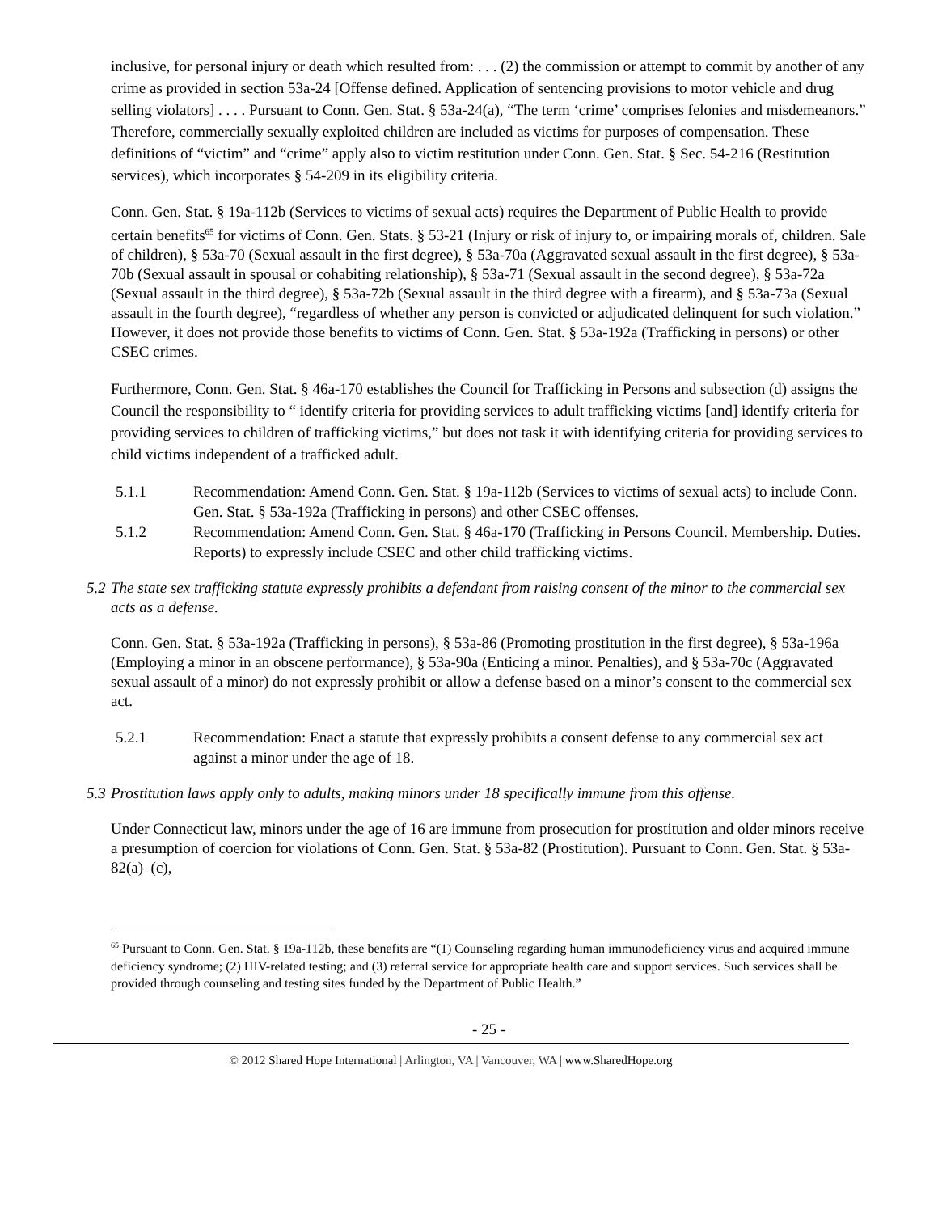inclusive, for personal injury or death which resulted from: . . . (2) the commission or attempt to commit by another of any crime as provided in section 53a-24 [Offense defined. Application of sentencing provisions to motor vehicle and drug selling violators] . . . . Pursuant to Conn. Gen. Stat. § 53a-24(a), “The term ‘crime’ comprises felonies and misdemeanors.” Therefore, commercially sexually exploited children are included as victims for purposes of compensation. These definitions of “victim” and “crime” apply also to victim restitution under Conn. Gen. Stat. § Sec. 54-216 (Restitution services), which incorporates § 54-209 in its eligibility criteria.
Conn. Gen. Stat. § 19a-112b (Services to victims of sexual acts) requires the Department of Public Health to provide certain benefits<sup>65</sup> for victims of Conn. Gen. Stats. § 53-21 (Injury or risk of injury to, or impairing morals of, children. Sale of children), § 53a-70 (Sexual assault in the first degree), § 53a-70a (Aggravated sexual assault in the first degree), § 53a-70b (Sexual assault in spousal or cohabiting relationship), § 53a-71 (Sexual assault in the second degree), § 53a-72a (Sexual assault in the third degree), § 53a-72b (Sexual assault in the third degree with a firearm), and § 53a-73a (Sexual assault in the fourth degree), “regardless of whether any person is convicted or adjudicated delinquent for such violation.” However, it does not provide those benefits to victims of Conn. Gen. Stat. § 53a-192a (Trafficking in persons) or other CSEC crimes.
Furthermore, Conn. Gen. Stat. § 46a-170 establishes the Council for Trafficking in Persons and subsection (d) assigns the Council the responsibility to “ identify criteria for providing services to adult trafficking victims [and] identify criteria for providing services to children of trafficking victims,” but does not task it with identifying criteria for providing services to child victims independent of a trafficked adult.
5.1.1 Recommendation: Amend Conn. Gen. Stat. § 19a-112b (Services to victims of sexual acts) to include Conn. Gen. Stat. § 53a-192a (Trafficking in persons) and other CSEC offenses.
5.1.2 Recommendation: Amend Conn. Gen. Stat. § 46a-170 (Trafficking in Persons Council. Membership. Duties. Reports) to expressly include CSEC and other child trafficking victims.
5.2 The state sex trafficking statute expressly prohibits a defendant from raising consent of the minor to the commercial sex acts as a defense.
Conn. Gen. Stat. § 53a-192a (Trafficking in persons), § 53a-86 (Promoting prostitution in the first degree), § 53a-196a (Employing a minor in an obscene performance), § 53a-90a (Enticing a minor. Penalties), and § 53a-70c (Aggravated sexual assault of a minor) do not expressly prohibit or allow a defense based on a minor’s consent to the commercial sex act.
5.2.1 Recommendation: Enact a statute that expressly prohibits a consent defense to any commercial sex act against a minor under the age of 18.
5.3 Prostitution laws apply only to adults, making minors under 18 specifically immune from this offense.
Under Connecticut law, minors under the age of 16 are immune from prosecution for prostitution and older minors receive a presumption of coercion for violations of Conn. Gen. Stat. § 53a-82 (Prostitution). Pursuant to Conn. Gen. Stat. § 53a-82(a)–(c),
<sup>65</sup> Pursuant to Conn. Gen. Stat. § 19a-112b, these benefits are “(1) Counseling regarding human immunodeficiency virus and acquired immune deficiency syndrome; (2) HIV-related testing; and (3) referral service for appropriate health care and support services. Such services shall be provided through counseling and testing sites funded by the Department of Public Health.”
- 25 -
© 2012 Shared Hope International | Arlington, VA | Vancouver, WA | www.SharedHope.org